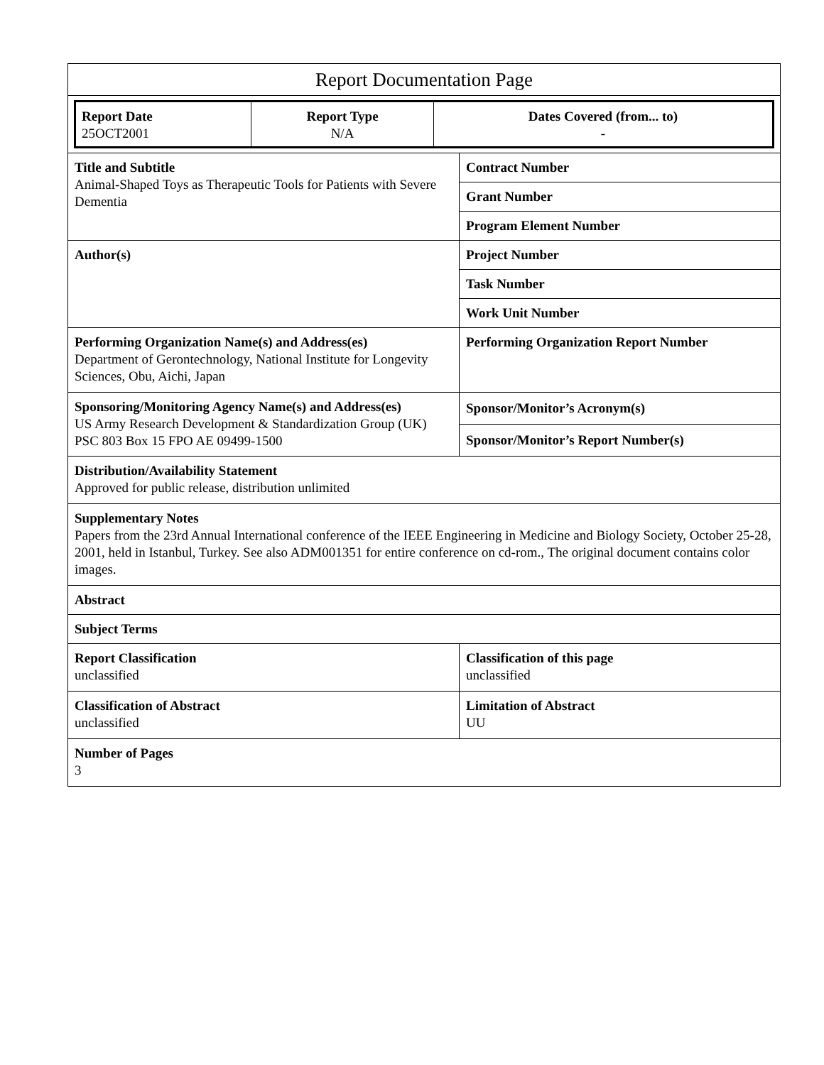| Report Documentation Page | |
| / Report Date 25OCT2001 / Report Type N/A / Dates Covered (from... to) - / | |
| Title and Subtitle Animal-Shaped Toys as Therapeutic Tools for Patients with Severe Dementia | Contract Number |
| | Grant Number |
| | Program Element Number |
| Author(s) | Project Number |
| | Task Number |
| | Work Unit Number |
| Performing Organization Name(s) and Address(es) Department of Gerontechnology, National Institute for Longevity Sciences, Obu, Aichi, Japan | Performing Organization Report Number |
| Sponsoring/Monitoring Agency Name(s) and Address(es) US Army Research Development & Standardization Group (UK) PSC 803 Box 15 FPO AE 09499-1500 | Sponsor/Monitor’s Acronym(s) |
| | Sponsor/Monitor’s Report Number(s) |
| Distribution/Availability Statement Approved for public release, distribution unlimited | |
| Supplementary Notes Papers from the 23rd Annual International conference of the IEEE Engineering in Medicine and Biology Society, October 25-28, 2001, held in Istanbul, Turkey. See also ADM001351 for entire conference on cd-rom., The original document contains color images. | |
| Abstract | |
| Subject Terms | |
| Report Classification unclassified | Classification of this page unclassified |
| Classification of Abstract unclassified | Limitation of Abstract UU |
| Number of Pages 3 | |